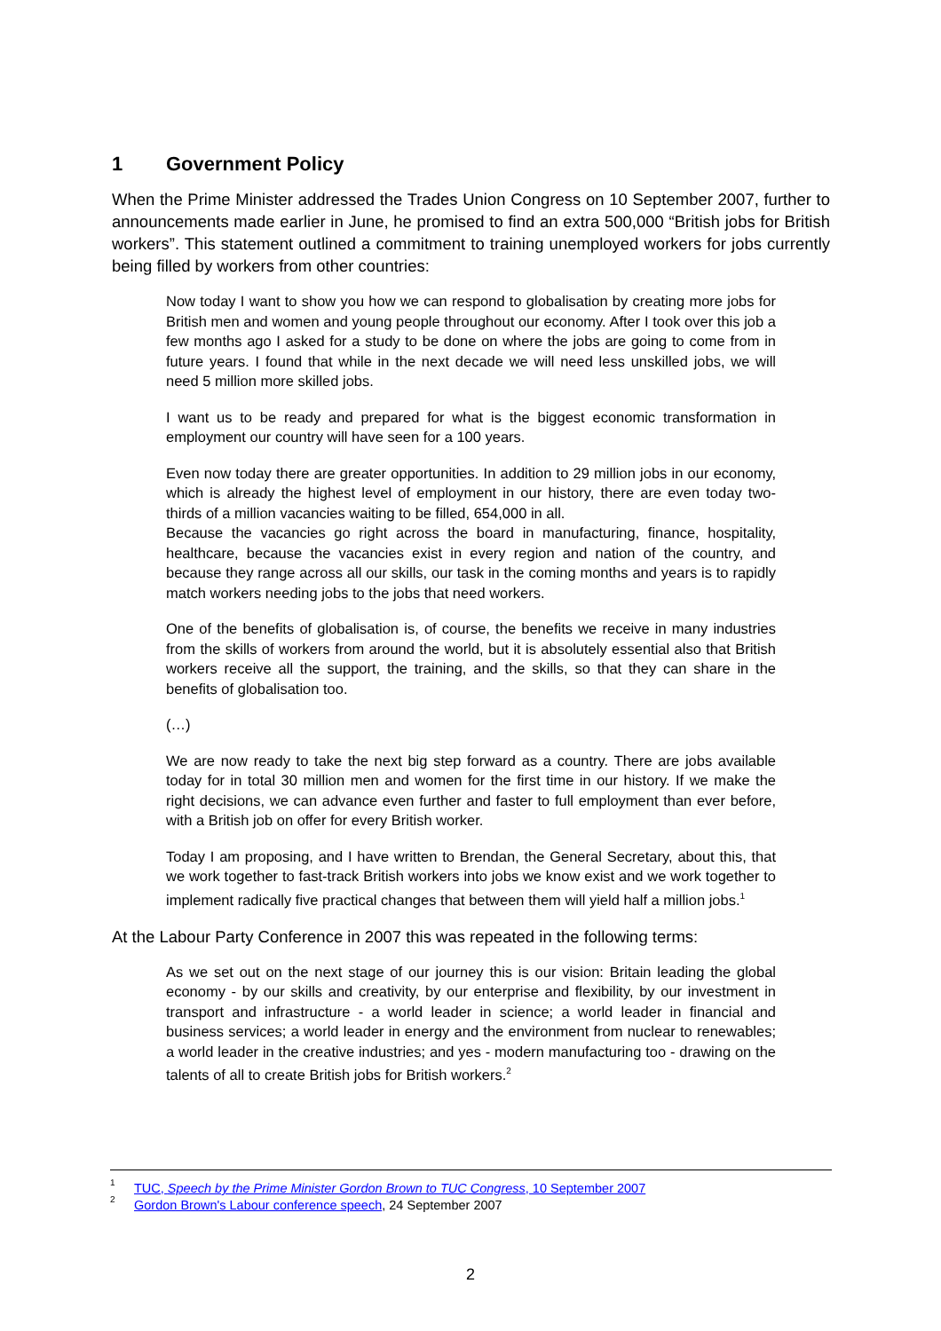1 Government Policy
When the Prime Minister addressed the Trades Union Congress on 10 September 2007, further to announcements made earlier in June, he promised to find an extra 500,000 “British jobs for British workers”. This statement outlined a commitment to training unemployed workers for jobs currently being filled by workers from other countries:
Now today I want to show you how we can respond to globalisation by creating more jobs for British men and women and young people throughout our economy. After I took over this job a few months ago I asked for a study to be done on where the jobs are going to come from in future years. I found that while in the next decade we will need less unskilled jobs, we will need 5 million more skilled jobs.
I want us to be ready and prepared for what is the biggest economic transformation in employment our country will have seen for a 100 years.
Even now today there are greater opportunities. In addition to 29 million jobs in our economy, which is already the highest level of employment in our history, there are even today two-thirds of a million vacancies waiting to be filled, 654,000 in all.
Because the vacancies go right across the board in manufacturing, finance, hospitality, healthcare, because the vacancies exist in every region and nation of the country, and because they range across all our skills, our task in the coming months and years is to rapidly match workers needing jobs to the jobs that need workers.
One of the benefits of globalisation is, of course, the benefits we receive in many industries from the skills of workers from around the world, but it is absolutely essential also that British workers receive all the support, the training, and the skills, so that they can share in the benefits of globalisation too.
(…)
We are now ready to take the next big step forward as a country. There are jobs available today for in total 30 million men and women for the first time in our history. If we make the right decisions, we can advance even further and faster to full employment than ever before, with a British job on offer for every British worker.
Today I am proposing, and I have written to Brendan, the General Secretary, about this, that we work together to fast-track British workers into jobs we know exist and we work together to implement radically five practical changes that between them will yield half a million jobs.<sup>1</sup>
At the Labour Party Conference in 2007 this was repeated in the following terms:
As we set out on the next stage of our journey this is our vision: Britain leading the global economy - by our skills and creativity, by our enterprise and flexibility, by our investment in transport and infrastructure - a world leader in science; a world leader in financial and business services; a world leader in energy and the environment from nuclear to renewables; a world leader in the creative industries; and yes - modern manufacturing too - drawing on the talents of all to create British jobs for British workers.<sup>2</sup>
<sup>1</sup> TUC, Speech by the Prime Minister Gordon Brown to TUC Congress, 10 September 2007
<sup>2</sup> Gordon Brown's Labour conference speech, 24 September 2007
2